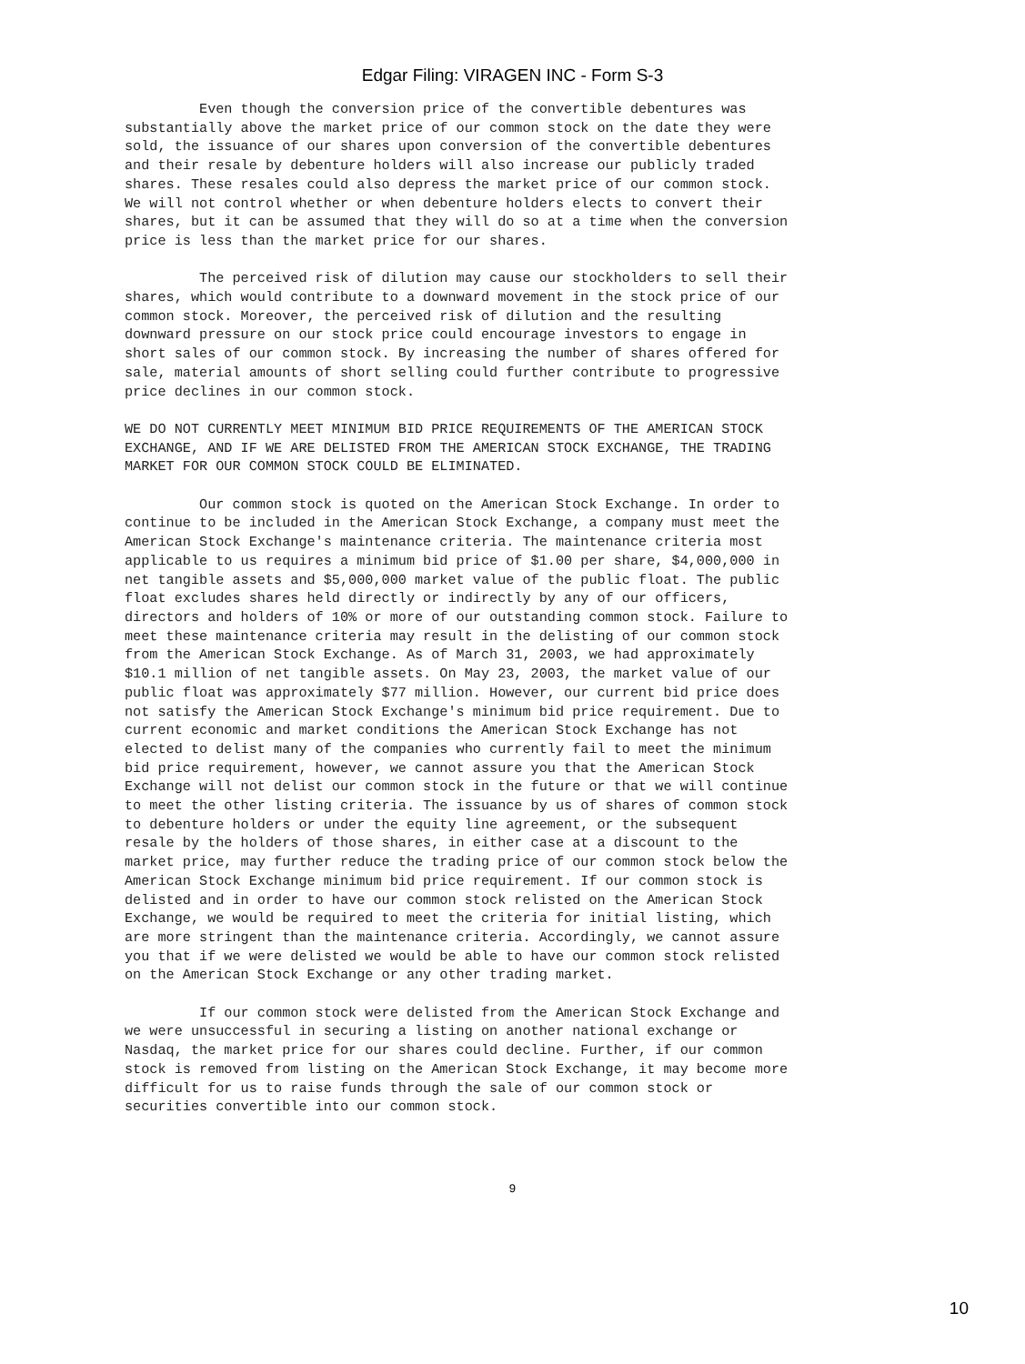Edgar Filing: VIRAGEN INC - Form S-3
         Even though the conversion price of the convertible debentures was
substantially above the market price of our common stock on the date they were
sold, the issuance of our shares upon conversion of the convertible debentures
and their resale by debenture holders will also increase our publicly traded
shares. These resales could also depress the market price of our common stock.
We will not control whether or when debenture holders elects to convert their
shares, but it can be assumed that they will do so at a time when the conversion
price is less than the market price for our shares.

         The perceived risk of dilution may cause our stockholders to sell their
shares, which would contribute to a downward movement in the stock price of our
common stock. Moreover, the perceived risk of dilution and the resulting
downward pressure on our stock price could encourage investors to engage in
short sales of our common stock. By increasing the number of shares offered for
sale, material amounts of short selling could further contribute to progressive
price declines in our common stock.

WE DO NOT CURRENTLY MEET MINIMUM BID PRICE REQUIREMENTS OF THE AMERICAN STOCK
EXCHANGE, AND IF WE ARE DELISTED FROM THE AMERICAN STOCK EXCHANGE, THE TRADING
MARKET FOR OUR COMMON STOCK COULD BE ELIMINATED.

         Our common stock is quoted on the American Stock Exchange. In order to
continue to be included in the American Stock Exchange, a company must meet the
American Stock Exchange's maintenance criteria. The maintenance criteria most
applicable to us requires a minimum bid price of $1.00 per share, $4,000,000 in
net tangible assets and $5,000,000 market value of the public float. The public
float excludes shares held directly or indirectly by any of our officers,
directors and holders of 10% or more of our outstanding common stock. Failure to
meet these maintenance criteria may result in the delisting of our common stock
from the American Stock Exchange. As of March 31, 2003, we had approximately
$10.1 million of net tangible assets. On May 23, 2003, the market value of our
public float was approximately $77 million. However, our current bid price does
not satisfy the American Stock Exchange's minimum bid price requirement. Due to
current economic and market conditions the American Stock Exchange has not
elected to delist many of the companies who currently fail to meet the minimum
bid price requirement, however, we cannot assure you that the American Stock
Exchange will not delist our common stock in the future or that we will continue
to meet the other listing criteria. The issuance by us of shares of common stock
to debenture holders or under the equity line agreement, or the subsequent
resale by the holders of those shares, in either case at a discount to the
market price, may further reduce the trading price of our common stock below the
American Stock Exchange minimum bid price requirement. If our common stock is
delisted and in order to have our common stock relisted on the American Stock
Exchange, we would be required to meet the criteria for initial listing, which
are more stringent than the maintenance criteria. Accordingly, we cannot assure
you that if we were delisted we would be able to have our common stock relisted
on the American Stock Exchange or any other trading market.

         If our common stock were delisted from the American Stock Exchange and
we were unsuccessful in securing a listing on another national exchange or
Nasdaq, the market price for our shares could decline. Further, if our common
stock is removed from listing on the American Stock Exchange, it may become more
difficult for us to raise funds through the sale of our common stock or
securities convertible into our common stock.
9
10